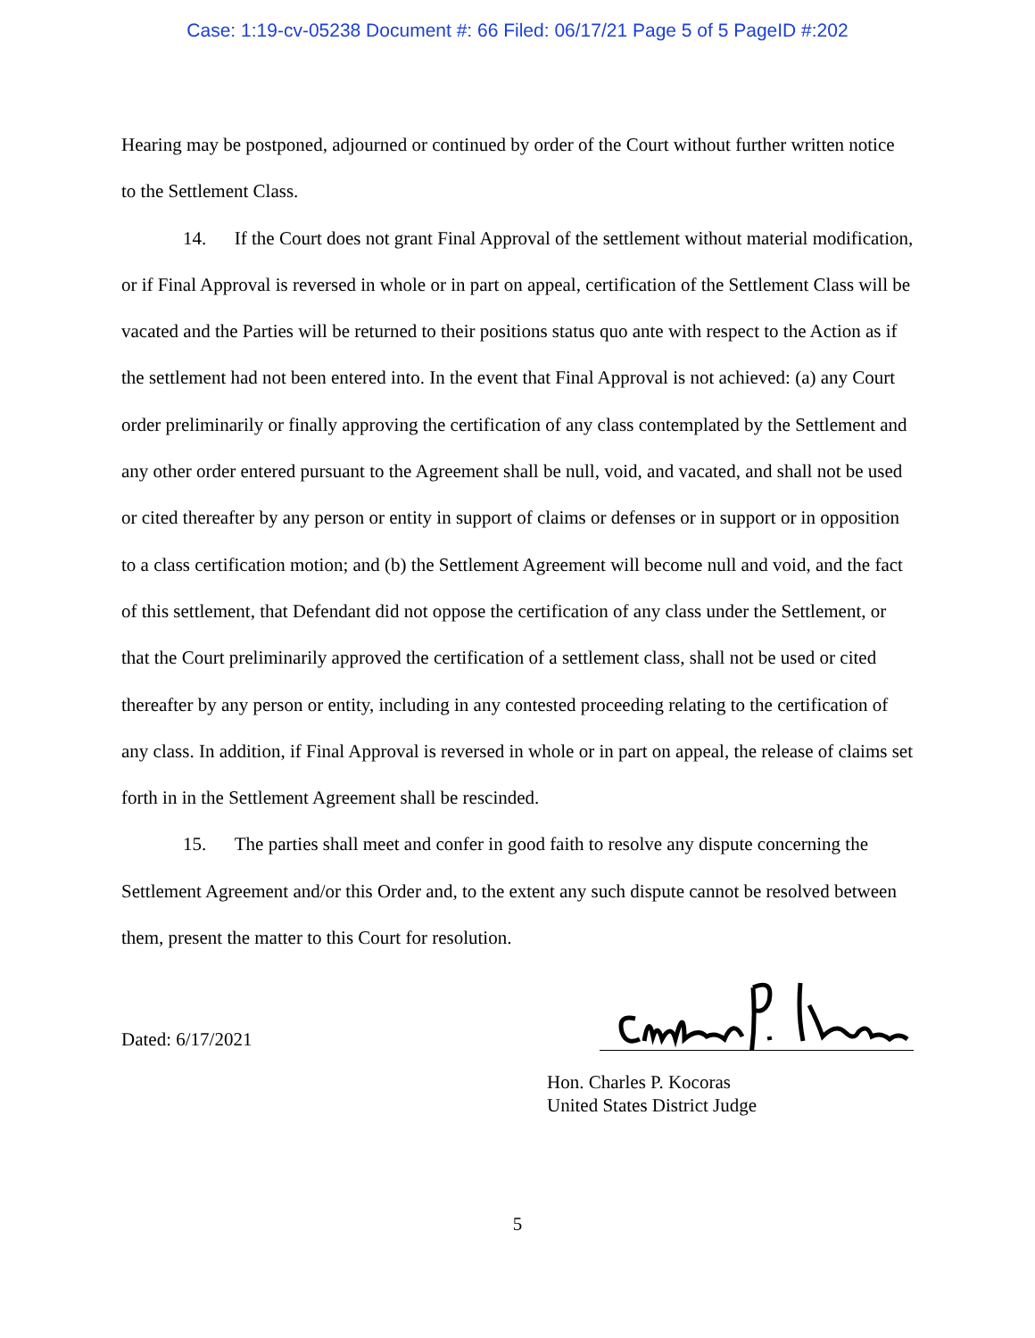Case: 1:19-cv-05238 Document #: 66 Filed: 06/17/21 Page 5 of 5 PageID #:202
Hearing may be postponed, adjourned or continued by order of the Court without further written notice to the Settlement Class.
14. If the Court does not grant Final Approval of the settlement without material modification, or if Final Approval is reversed in whole or in part on appeal, certification of the Settlement Class will be vacated and the Parties will be returned to their positions status quo ante with respect to the Action as if the settlement had not been entered into. In the event that Final Approval is not achieved: (a) any Court order preliminarily or finally approving the certification of any class contemplated by the Settlement and any other order entered pursuant to the Agreement shall be null, void, and vacated, and shall not be used or cited thereafter by any person or entity in support of claims or defenses or in support or in opposition to a class certification motion; and (b) the Settlement Agreement will become null and void, and the fact of this settlement, that Defendant did not oppose the certification of any class under the Settlement, or that the Court preliminarily approved the certification of a settlement class, shall not be used or cited thereafter by any person or entity, including in any contested proceeding relating to the certification of any class. In addition, if Final Approval is reversed in whole or in part on appeal, the release of claims set forth in in the Settlement Agreement shall be rescinded.
15. The parties shall meet and confer in good faith to resolve any dispute concerning the Settlement Agreement and/or this Order and, to the extent any such dispute cannot be resolved between them, present the matter to this Court for resolution.
Dated: 6/17/2021
Hon. Charles P. Kocoras
United States District Judge
5